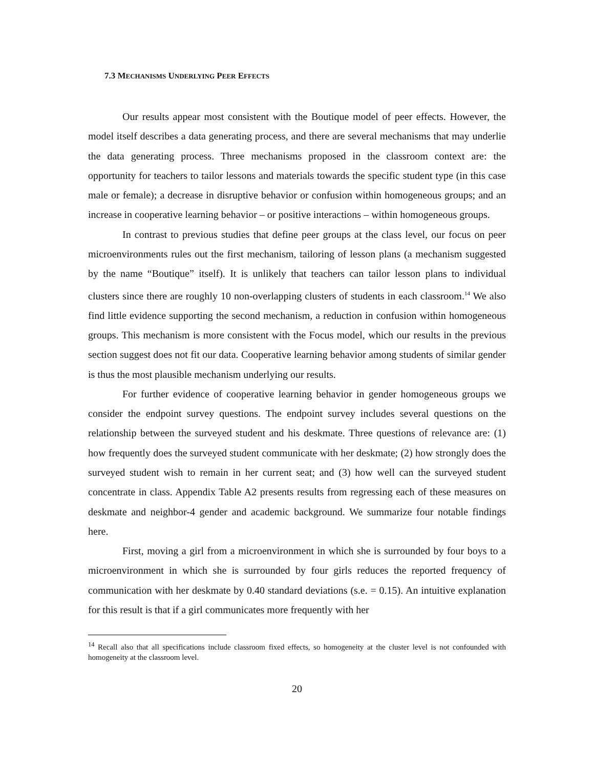7.3 MECHANISMS UNDERLYING PEER EFFECTS
Our results appear most consistent with the Boutique model of peer effects. However, the model itself describes a data generating process, and there are several mechanisms that may underlie the data generating process. Three mechanisms proposed in the classroom context are: the opportunity for teachers to tailor lessons and materials towards the specific student type (in this case male or female); a decrease in disruptive behavior or confusion within homogeneous groups; and an increase in cooperative learning behavior – or positive interactions – within homogeneous groups.
In contrast to previous studies that define peer groups at the class level, our focus on peer microenvironments rules out the first mechanism, tailoring of lesson plans (a mechanism suggested by the name “Boutique” itself). It is unlikely that teachers can tailor lesson plans to individual clusters since there are roughly 10 non-overlapping clusters of students in each classroom.<sup>14</sup> We also find little evidence supporting the second mechanism, a reduction in confusion within homogeneous groups. This mechanism is more consistent with the Focus model, which our results in the previous section suggest does not fit our data. Cooperative learning behavior among students of similar gender is thus the most plausible mechanism underlying our results.
For further evidence of cooperative learning behavior in gender homogeneous groups we consider the endpoint survey questions. The endpoint survey includes several questions on the relationship between the surveyed student and his deskmate. Three questions of relevance are: (1) how frequently does the surveyed student communicate with her deskmate; (2) how strongly does the surveyed student wish to remain in her current seat; and (3) how well can the surveyed student concentrate in class. Appendix Table A2 presents results from regressing each of these measures on deskmate and neighbor-4 gender and academic background. We summarize four notable findings here.
First, moving a girl from a microenvironment in which she is surrounded by four boys to a microenvironment in which she is surrounded by four girls reduces the reported frequency of communication with her deskmate by 0.40 standard deviations (s.e. = 0.15). An intuitive explanation for this result is that if a girl communicates more frequently with her
<sup>14</sup> Recall also that all specifications include classroom fixed effects, so homogeneity at the cluster level is not confounded with homogeneity at the classroom level.
20